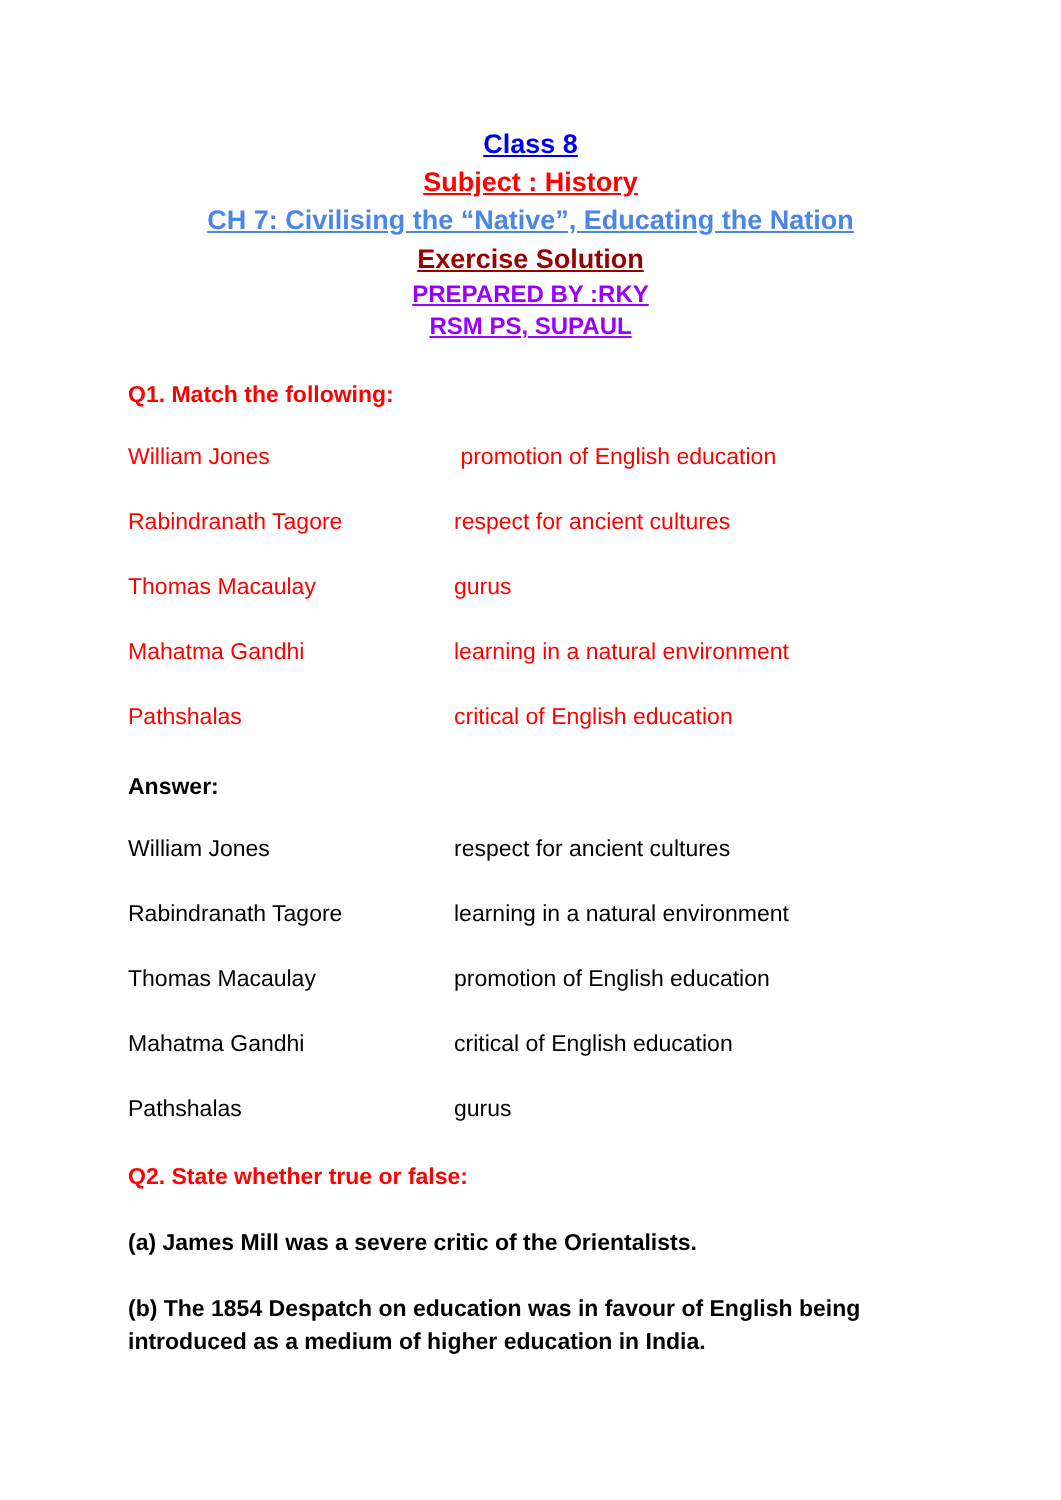Class 8
Subject : History
CH 7: Civilising the “Native”, Educating the Nation
Exercise Solution
PREPARED BY :RKY
RSM PS, SUPAUL
Q1. Match the following:
William Jones promotion of English education
Rabindranath Tagore respect for ancient cultures
Thomas Macaulay gurus
Mahatma Gandhi learning in a natural environment
Pathshalas critical of English education
Answer:
William Jones respect for ancient cultures
Rabindranath Tagore learning in a natural environment
Thomas Macaulay promotion of English education
Mahatma Gandhi critical of English education
Pathshalas gurus
Q2. State whether true or false:
(a) James Mill was a severe critic of the Orientalists.
(b) The 1854 Despatch on education was in favour of English being introduced as a medium of higher education in India.